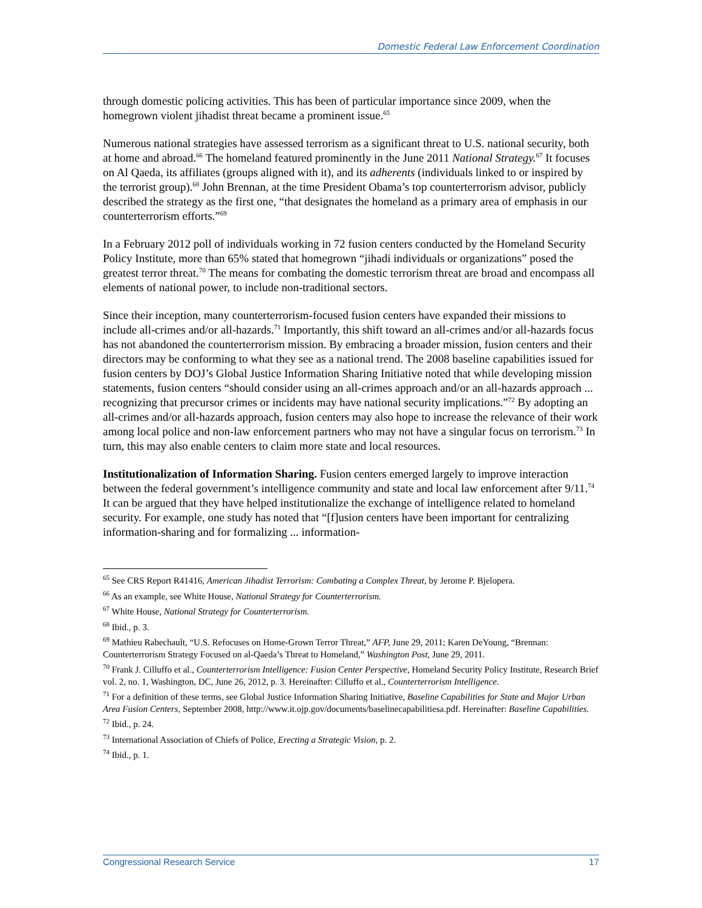Domestic Federal Law Enforcement Coordination
through domestic policing activities. This has been of particular importance since 2009, when the homegrown violent jihadist threat became a prominent issue.<sup>65</sup>
Numerous national strategies have assessed terrorism as a significant threat to U.S. national security, both at home and abroad.<sup>66</sup> The homeland featured prominently in the June 2011 National Strategy.<sup>67</sup> It focuses on Al Qaeda, its affiliates (groups aligned with it), and its adherents (individuals linked to or inspired by the terrorist group).<sup>68</sup> John Brennan, at the time President Obama’s top counterterrorism advisor, publicly described the strategy as the first one, “that designates the homeland as a primary area of emphasis in our counterterrorism efforts.”<sup>69</sup>
In a February 2012 poll of individuals working in 72 fusion centers conducted by the Homeland Security Policy Institute, more than 65% stated that homegrown “jihadi individuals or organizations” posed the greatest terror threat.<sup>70</sup> The means for combating the domestic terrorism threat are broad and encompass all elements of national power, to include non-traditional sectors.
Since their inception, many counterterrorism-focused fusion centers have expanded their missions to include all-crimes and/or all-hazards.<sup>71</sup> Importantly, this shift toward an all-crimes and/or all-hazards focus has not abandoned the counterterrorism mission. By embracing a broader mission, fusion centers and their directors may be conforming to what they see as a national trend. The 2008 baseline capabilities issued for fusion centers by DOJ’s Global Justice Information Sharing Initiative noted that while developing mission statements, fusion centers “should consider using an all-crimes approach and/or an all-hazards approach ... recognizing that precursor crimes or incidents may have national security implications.”<sup>72</sup> By adopting an all-crimes and/or all-hazards approach, fusion centers may also hope to increase the relevance of their work among local police and non-law enforcement partners who may not have a singular focus on terrorism.<sup>73</sup> In turn, this may also enable centers to claim more state and local resources.
Institutionalization of Information Sharing. Fusion centers emerged largely to improve interaction between the federal government’s intelligence community and state and local law enforcement after 9/11.<sup>74</sup> It can be argued that they have helped institutionalize the exchange of intelligence related to homeland security. For example, one study has noted that “[f]usion centers have been important for centralizing information-sharing and for formalizing ... information-
<sup>65</sup> See CRS Report R41416, American Jihadist Terrorism: Combating a Complex Threat, by Jerome P. Bjelopera.
<sup>66</sup> As an example, see White House, National Strategy for Counterterrorism.
<sup>67</sup> White House, National Strategy for Counterterrorism.
<sup>68</sup> Ibid., p. 3.
<sup>69</sup> Mathieu Rabechault, “U.S. Refocuses on Home-Grown Terror Threat,” AFP, June 29, 2011; Karen DeYoung, “Brennan: Counterterrorism Strategy Focused on al-Qaeda’s Threat to Homeland,” Washington Post, June 29, 2011.
<sup>70</sup> Frank J. Cilluffo et al., Counterterrorism Intelligence: Fusion Center Perspective, Homeland Security Policy Institute, Research Brief vol. 2, no. 1, Washington, DC, June 26, 2012, p. 3. Hereinafter: Cilluffo et al., Counterterrorism Intelligence.
<sup>71</sup> For a definition of these terms, see Global Justice Information Sharing Initiative, Baseline Capabilities for State and Major Urban Area Fusion Centers, September 2008, http://www.it.ojp.gov/documents/baselinecapabilitiesa.pdf. Hereinafter: Baseline Capabilities.
<sup>72</sup> Ibid., p. 24.
<sup>73</sup> International Association of Chiefs of Police, Erecting a Strategic Vision, p. 2.
<sup>74</sup> Ibid., p. 1.
Congressional Research Service 17